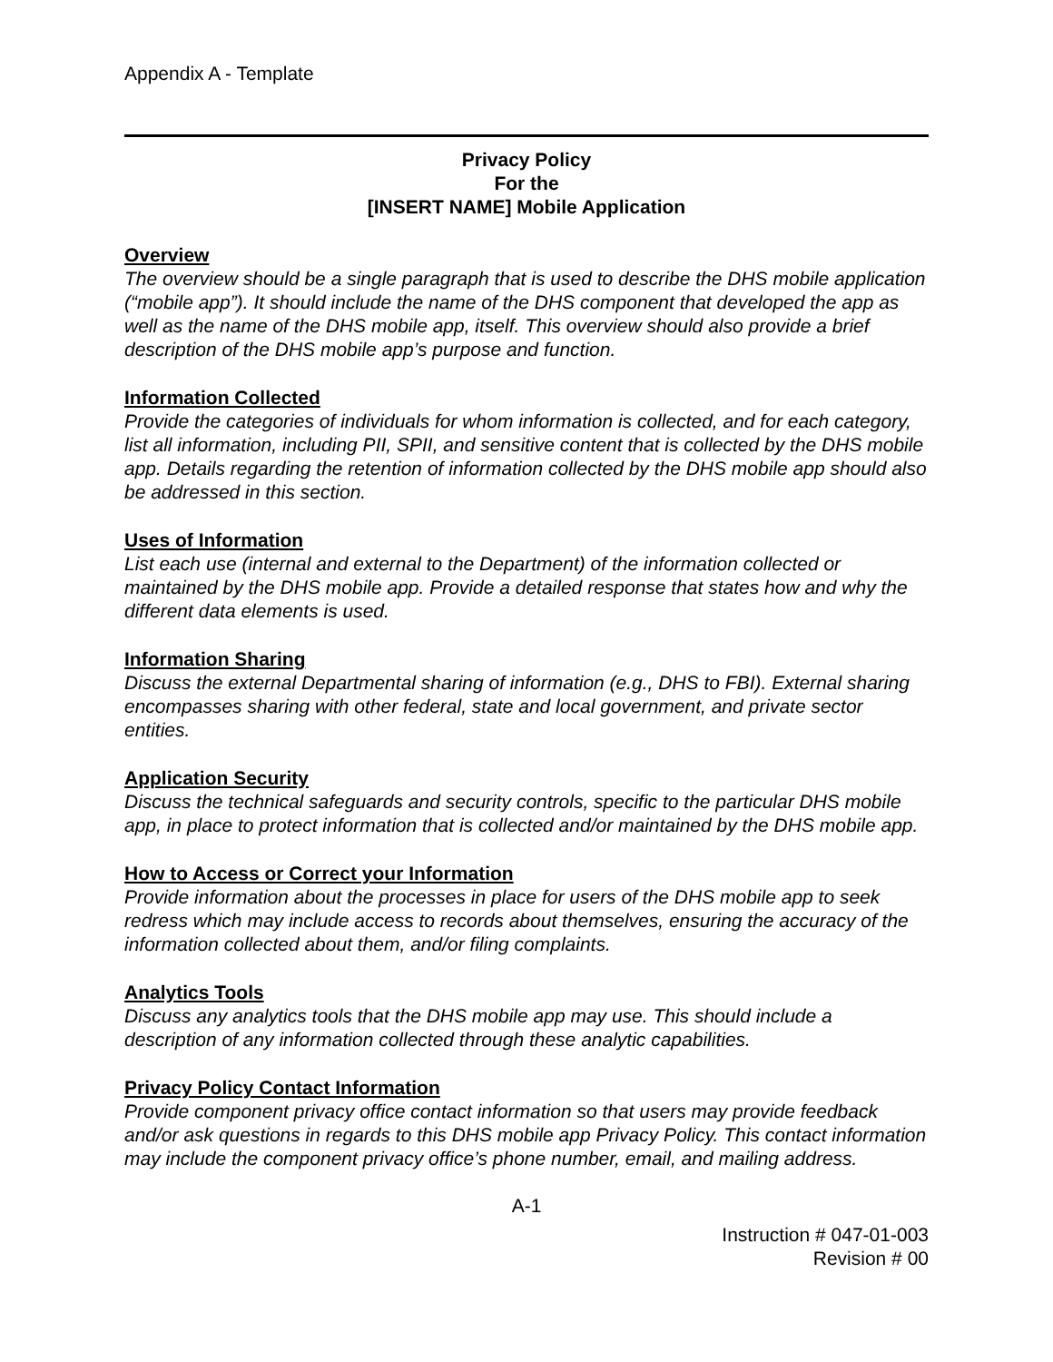Appendix A - Template
Privacy Policy
For the
[INSERT NAME] Mobile Application
Overview
The overview should be a single paragraph that is used to describe the DHS mobile application (“mobile app”). It should include the name of the DHS component that developed the app as well as the name of the DHS mobile app, itself. This overview should also provide a brief description of the DHS mobile app’s purpose and function.
Information Collected
Provide the categories of individuals for whom information is collected, and for each category, list all information, including PII, SPII, and sensitive content that is collected by the DHS mobile app. Details regarding the retention of information collected by the DHS mobile app should also be addressed in this section.
Uses of Information
List each use (internal and external to the Department) of the information collected or maintained by the DHS mobile app. Provide a detailed response that states how and why the different data elements is used.
Information Sharing
Discuss the external Departmental sharing of information (e.g., DHS to FBI). External sharing encompasses sharing with other federal, state and local government, and private sector entities.
Application Security
Discuss the technical safeguards and security controls, specific to the particular DHS mobile app, in place to protect information that is collected and/or maintained by the DHS mobile app.
How to Access or Correct your Information
Provide information about the processes in place for users of the DHS mobile app to seek redress which may include access to records about themselves, ensuring the accuracy of the information collected about them, and/or filing complaints.
Analytics Tools
Discuss any analytics tools that the DHS mobile app may use. This should include a description of any information collected through these analytic capabilities.
Privacy Policy Contact Information
Provide component privacy office contact information so that users may provide feedback and/or ask questions in regards to this DHS mobile app Privacy Policy. This contact information may include the component privacy office’s phone number, email, and mailing address.
A-1
Instruction # 047-01-003
Revision # 00